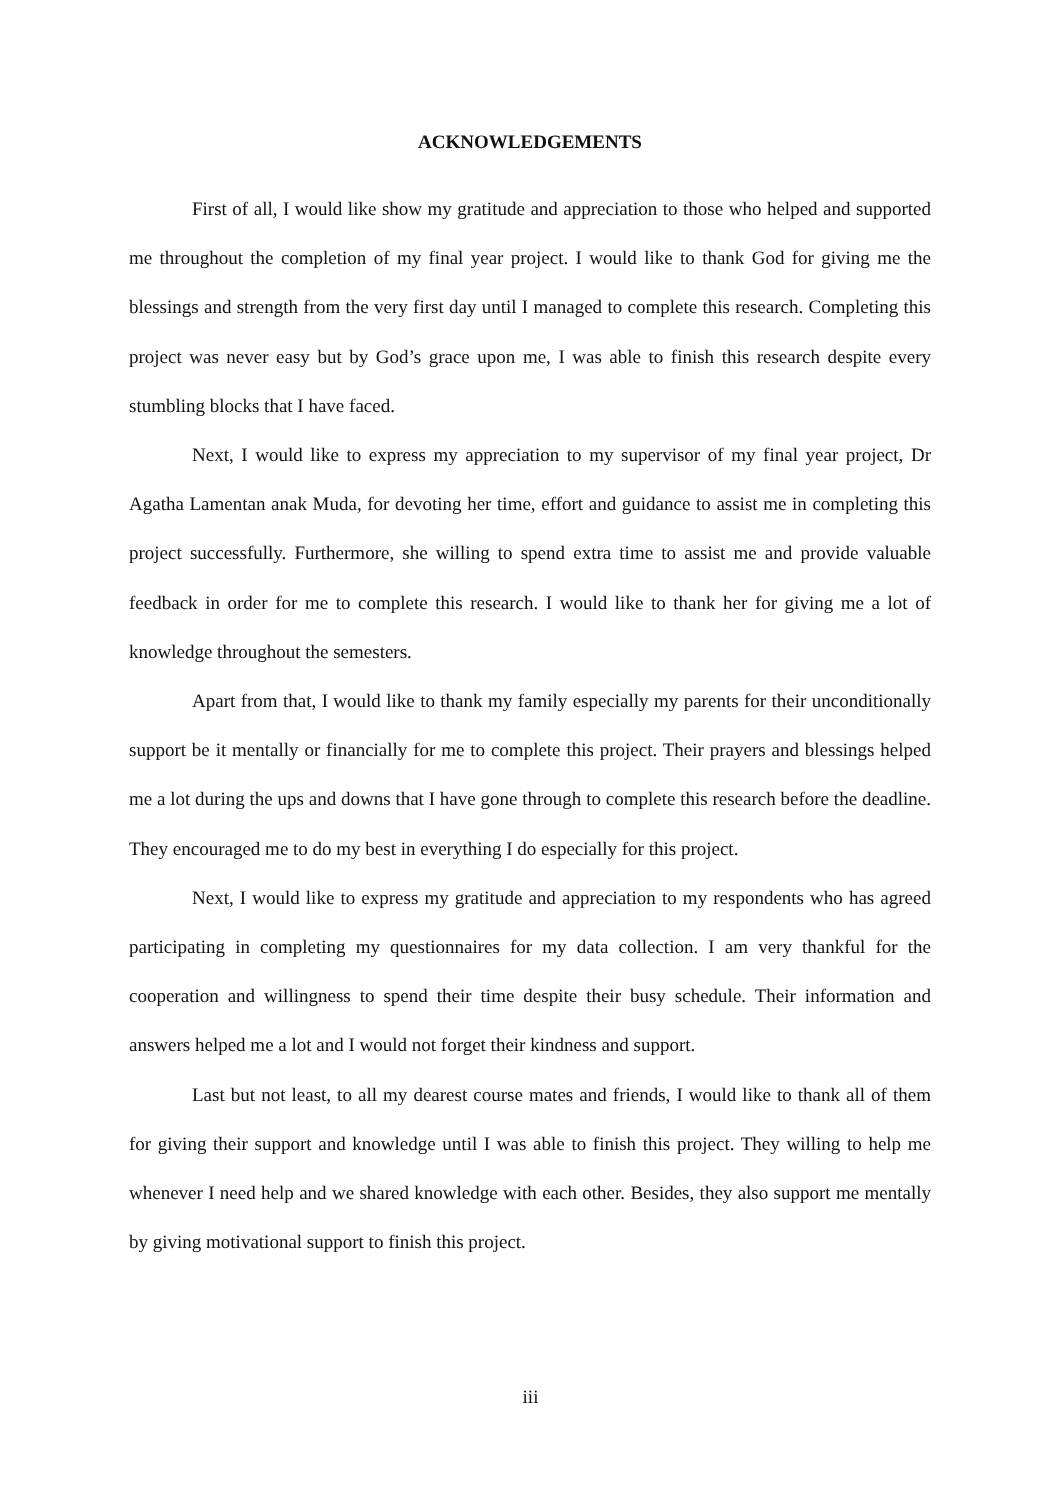ACKNOWLEDGEMENTS
First of all, I would like show my gratitude and appreciation to those who helped and supported me throughout the completion of my final year project. I would like to thank God for giving me the blessings and strength from the very first day until I managed to complete this research. Completing this project was never easy but by God’s grace upon me, I was able to finish this research despite every stumbling blocks that I have faced.
Next, I would like to express my appreciation to my supervisor of my final year project, Dr Agatha Lamentan anak Muda, for devoting her time, effort and guidance to assist me in completing this project successfully. Furthermore, she willing to spend extra time to assist me and provide valuable feedback in order for me to complete this research. I would like to thank her for giving me a lot of knowledge throughout the semesters.
Apart from that, I would like to thank my family especially my parents for their unconditionally support be it mentally or financially for me to complete this project. Their prayers and blessings helped me a lot during the ups and downs that I have gone through to complete this research before the deadline. They encouraged me to do my best in everything I do especially for this project.
Next, I would like to express my gratitude and appreciation to my respondents who has agreed participating in completing my questionnaires for my data collection. I am very thankful for the cooperation and willingness to spend their time despite their busy schedule. Their information and answers helped me a lot and I would not forget their kindness and support.
Last but not least, to all my dearest course mates and friends, I would like to thank all of them for giving their support and knowledge until I was able to finish this project. They willing to help me whenever I need help and we shared knowledge with each other. Besides, they also support me mentally by giving motivational support to finish this project.
iii